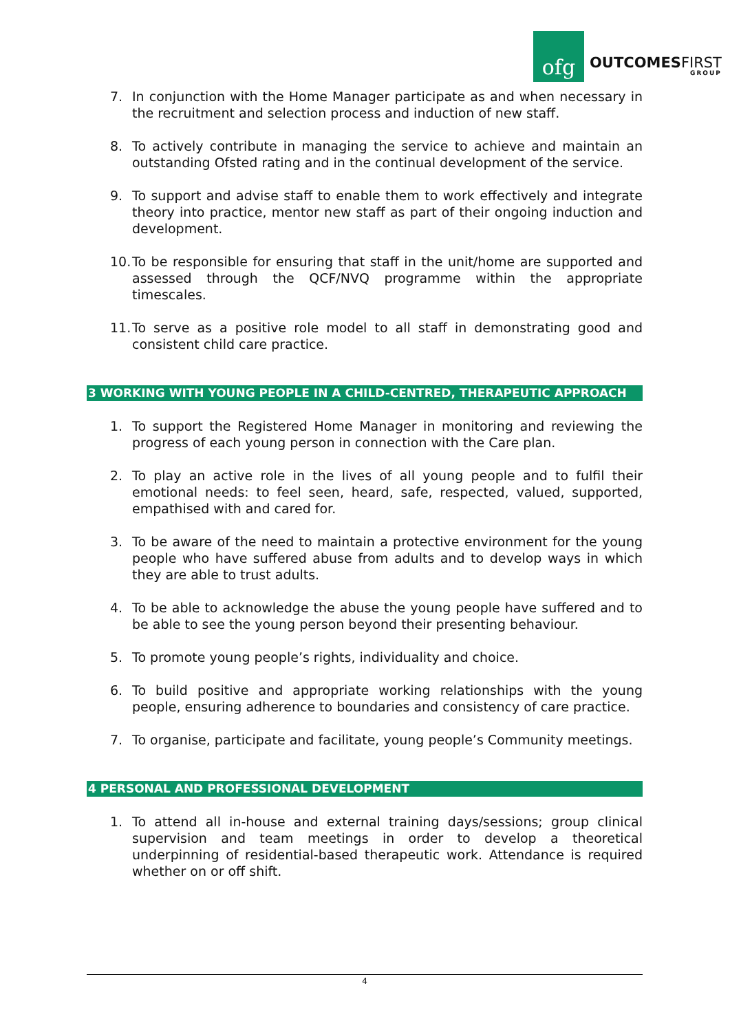ofg
OUTCOMESFIRST
GROUP
7. In conjunction with the Home Manager participate as and when necessary in the recruitment and selection process and induction of new staff.
8. To actively contribute in managing the service to achieve and maintain an outstanding Ofsted rating and in the continual development of the service.
9. To support and advise staff to enable them to work effectively and integrate theory into practice, mentor new staff as part of their ongoing induction and development.
10. To be responsible for ensuring that staff in the unit/home are supported and assessed through the QCF/NVQ programme within the appropriate timescales.
11. To serve as a positive role model to all staff in demonstrating good and consistent child care practice.
3 WORKING WITH YOUNG PEOPLE IN A CHILD-CENTRED, THERAPEUTIC APPROACH
1. To support the Registered Home Manager in monitoring and reviewing the progress of each young person in connection with the Care plan.
2. To play an active role in the lives of all young people and to fulfil their emotional needs: to feel seen, heard, safe, respected, valued, supported, empathised with and cared for.
3. To be aware of the need to maintain a protective environment for the young people who have suffered abuse from adults and to develop ways in which they are able to trust adults.
4. To be able to acknowledge the abuse the young people have suffered and to be able to see the young person beyond their presenting behaviour.
5. To promote young people’s rights, individuality and choice.
6. To build positive and appropriate working relationships with the young people, ensuring adherence to boundaries and consistency of care practice.
7. To organise, participate and facilitate, young people’s Community meetings.
4 PERSONAL AND PROFESSIONAL DEVELOPMENT
1. To attend all in-house and external training days/sessions; group clinical supervision and team meetings in order to develop a theoretical underpinning of residential-based therapeutic work. Attendance is required whether on or off shift.
4